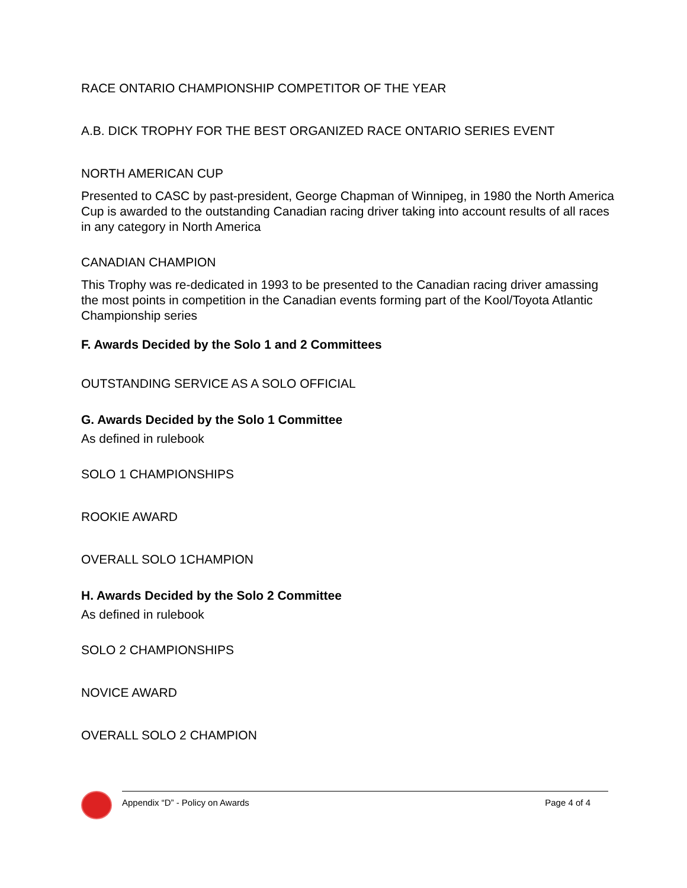RACE ONTARIO CHAMPIONSHIP COMPETITOR OF THE YEAR
A.B. DICK TROPHY FOR THE BEST ORGANIZED RACE ONTARIO SERIES EVENT
NORTH AMERICAN CUP
Presented to CASC by past-president, George Chapman of Winnipeg, in 1980 the North America Cup is awarded to the outstanding Canadian racing driver taking into account results of all races in any category in North America
CANADIAN CHAMPION
This Trophy was re-dedicated in 1993 to be presented to the Canadian racing driver amassing the most points in competition in the Canadian events forming part of the Kool/Toyota Atlantic Championship series
F. Awards Decided by the Solo 1 and 2 Committees
OUTSTANDING SERVICE AS A SOLO OFFICIAL
G. Awards Decided by the Solo 1 Committee
As defined in rulebook
SOLO 1 CHAMPIONSHIPS
ROOKIE AWARD
OVERALL SOLO 1CHAMPION
H. Awards Decided by the Solo 2 Committee
As defined in rulebook
SOLO 2 CHAMPIONSHIPS
NOVICE AWARD
OVERALL SOLO 2 CHAMPION
Appendix “D” - Policy on Awards Page 4 of 4